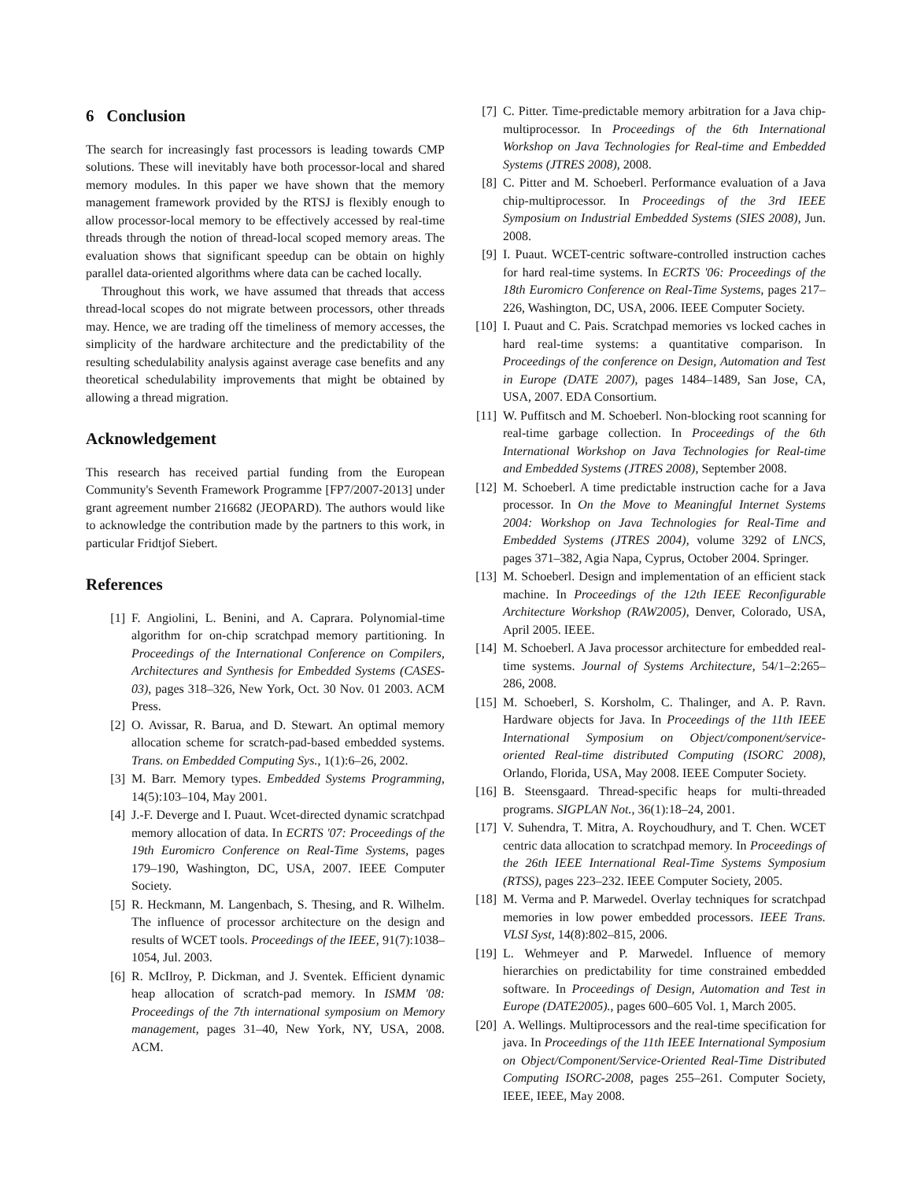6 Conclusion
The search for increasingly fast processors is leading towards CMP solutions. These will inevitably have both processor-local and shared memory modules. In this paper we have shown that the memory management framework provided by the RTSJ is flexibly enough to allow processor-local memory to be effectively accessed by real-time threads through the notion of thread-local scoped memory areas. The evaluation shows that significant speedup can be obtain on highly parallel data-oriented algorithms where data can be cached locally.
Throughout this work, we have assumed that threads that access thread-local scopes do not migrate between processors, other threads may. Hence, we are trading off the timeliness of memory accesses, the simplicity of the hardware architecture and the predictability of the resulting schedulability analysis against average case benefits and any theoretical schedulability improvements that might be obtained by allowing a thread migration.
Acknowledgement
This research has received partial funding from the European Community's Seventh Framework Programme [FP7/2007-2013] under grant agreement number 216682 (JEOPARD). The authors would like to acknowledge the contribution made by the partners to this work, in particular Fridtjof Siebert.
References
[1] F. Angiolini, L. Benini, and A. Caprara. Polynomial-time algorithm for on-chip scratchpad memory partitioning. In Proceedings of the International Conference on Compilers, Architectures and Synthesis for Embedded Systems (CASES-03), pages 318–326, New York, Oct. 30 Nov. 01 2003. ACM Press.
[2] O. Avissar, R. Barua, and D. Stewart. An optimal memory allocation scheme for scratch-pad-based embedded systems. Trans. on Embedded Computing Sys., 1(1):6–26, 2002.
[3] M. Barr. Memory types. Embedded Systems Programming, 14(5):103–104, May 2001.
[4] J.-F. Deverge and I. Puaut. Wcet-directed dynamic scratchpad memory allocation of data. In ECRTS '07: Proceedings of the 19th Euromicro Conference on Real-Time Systems, pages 179–190, Washington, DC, USA, 2007. IEEE Computer Society.
[5] R. Heckmann, M. Langenbach, S. Thesing, and R. Wilhelm. The influence of processor architecture on the design and results of WCET tools. Proceedings of the IEEE, 91(7):1038–1054, Jul. 2003.
[6] R. McIlroy, P. Dickman, and J. Sventek. Efficient dynamic heap allocation of scratch-pad memory. In ISMM '08: Proceedings of the 7th international symposium on Memory management, pages 31–40, New York, NY, USA, 2008. ACM.
[7] C. Pitter. Time-predictable memory arbitration for a Java chip-multiprocessor. In Proceedings of the 6th International Workshop on Java Technologies for Real-time and Embedded Systems (JTRES 2008), 2008.
[8] C. Pitter and M. Schoeberl. Performance evaluation of a Java chip-multiprocessor. In Proceedings of the 3rd IEEE Symposium on Industrial Embedded Systems (SIES 2008), Jun. 2008.
[9] I. Puaut. WCET-centric software-controlled instruction caches for hard real-time systems. In ECRTS '06: Proceedings of the 18th Euromicro Conference on Real-Time Systems, pages 217–226, Washington, DC, USA, 2006. IEEE Computer Society.
[10] I. Puaut and C. Pais. Scratchpad memories vs locked caches in hard real-time systems: a quantitative comparison. In Proceedings of the conference on Design, Automation and Test in Europe (DATE 2007), pages 1484–1489, San Jose, CA, USA, 2007. EDA Consortium.
[11] W. Puffitsch and M. Schoeberl. Non-blocking root scanning for real-time garbage collection. In Proceedings of the 6th International Workshop on Java Technologies for Real-time and Embedded Systems (JTRES 2008), September 2008.
[12] M. Schoeberl. A time predictable instruction cache for a Java processor. In On the Move to Meaningful Internet Systems 2004: Workshop on Java Technologies for Real-Time and Embedded Systems (JTRES 2004), volume 3292 of LNCS, pages 371–382, Agia Napa, Cyprus, October 2004. Springer.
[13] M. Schoeberl. Design and implementation of an efficient stack machine. In Proceedings of the 12th IEEE Reconfigurable Architecture Workshop (RAW2005), Denver, Colorado, USA, April 2005. IEEE.
[14] M. Schoeberl. A Java processor architecture for embedded real-time systems. Journal of Systems Architecture, 54/1–2:265–286, 2008.
[15] M. Schoeberl, S. Korsholm, C. Thalinger, and A. P. Ravn. Hardware objects for Java. In Proceedings of the 11th IEEE International Symposium on Object/component/service-oriented Real-time distributed Computing (ISORC 2008), Orlando, Florida, USA, May 2008. IEEE Computer Society.
[16] B. Steensgaard. Thread-specific heaps for multi-threaded programs. SIGPLAN Not., 36(1):18–24, 2001.
[17] V. Suhendra, T. Mitra, A. Roychoudhury, and T. Chen. WCET centric data allocation to scratchpad memory. In Proceedings of the 26th IEEE International Real-Time Systems Symposium (RTSS), pages 223–232. IEEE Computer Society, 2005.
[18] M. Verma and P. Marwedel. Overlay techniques for scratchpad memories in low power embedded processors. IEEE Trans. VLSI Syst, 14(8):802–815, 2006.
[19] L. Wehmeyer and P. Marwedel. Influence of memory hierarchies on predictability for time constrained embedded software. In Proceedings of Design, Automation and Test in Europe (DATE2005)., pages 600–605 Vol. 1, March 2005.
[20] A. Wellings. Multiprocessors and the real-time specification for java. In Proceedings of the 11th IEEE International Symposium on Object/Component/Service-Oriented Real-Time Distributed Computing ISORC-2008, pages 255–261. Computer Society, IEEE, IEEE, May 2008.